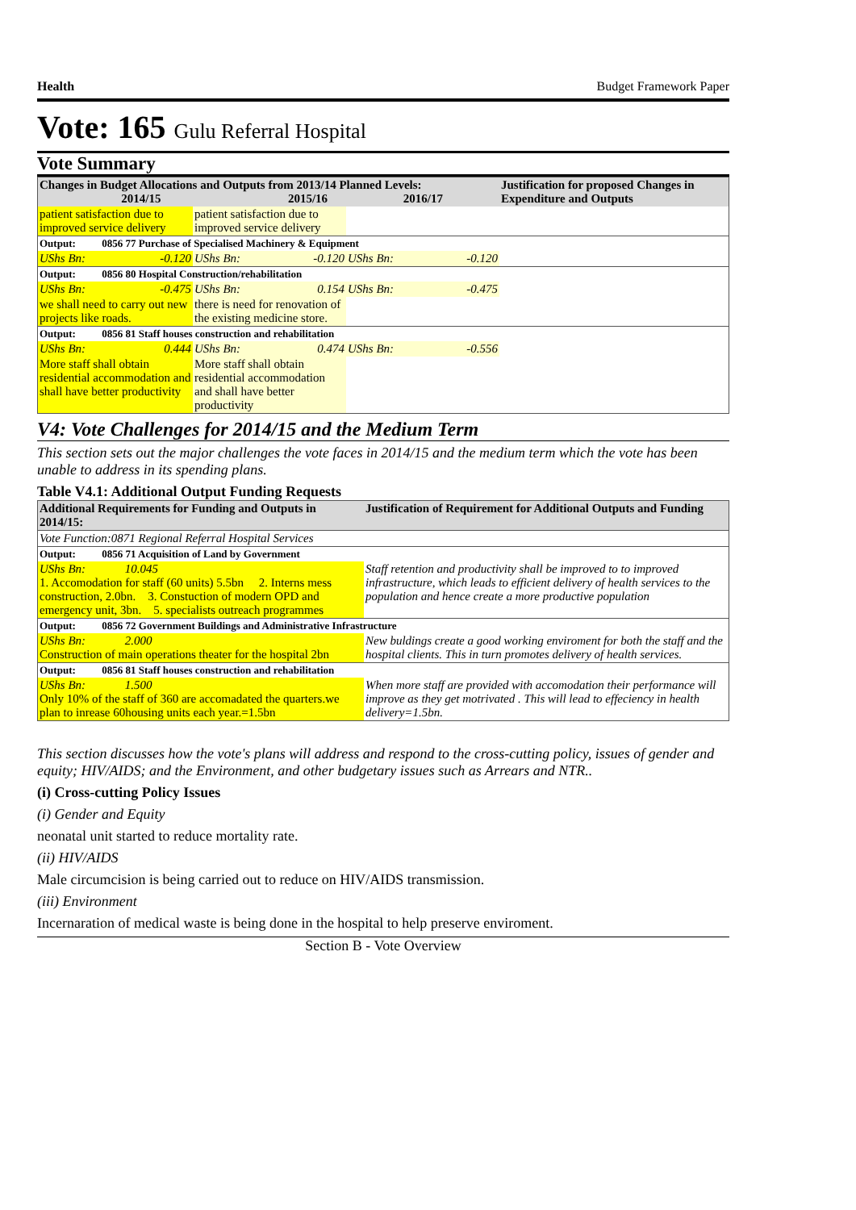Health Budget Framework Paper
Vote: 165 Gulu Referral Hospital
Vote Summary
| Changes in Budget Allocations and Outputs from 2013/14 Planned Levels: 2014/15 2015/16 2016/17 | | | | Justification for proposed Changes in Expenditure and Outputs |
| --- | --- | --- | --- | --- |
| patient satisfaction due to improved service delivery | patient satisfaction due to improved service delivery | | | |
| Output: 0856 77 Purchase of Specialised Machinery & Equipment | | | | |
| UShs Bn: -0.120 | UShs Bn: -0.120 | UShs Bn: -0.120 | | |
| Output: 0856 80 Hospital Construction/rehabilitation | | | | |
| UShs Bn: -0.475 | UShs Bn: 0.154 | UShs Bn: -0.475 | | |
| we shall need to carry out new projects like roads. | there is need for renovation of the existing medicine store. | | | |
| Output: 0856 81 Staff houses construction and rehabilitation | | | | |
| UShs Bn: 0.444 | UShs Bn: 0.474 | UShs Bn: -0.556 | | |
| More staff shall obtain residential accommodation and shall have better productivity | More staff shall obtain residential accommodation and shall have better productivity | | | |
V4: Vote Challenges for 2014/15 and the Medium Term
This section sets out the major challenges the vote faces in 2014/15 and the medium term which the vote has been unable to address in its spending plans.
Table V4.1: Additional Output Funding Requests
| Additional Requirements for Funding and Outputs in 2014/15: | Justification of Requirement for Additional Outputs and Funding |
| --- | --- |
| Vote Function:0871 Regional Referral Hospital Services | |
| Output: 0856 71 Acquisition of Land by Government | |
| UShs Bn: 10.045 1. Accomodation for staff (60 units) 5.5bn 2. Interns mess construction, 2.0bn. 3. Constuction of modern OPD and emergency unit, 3bn. 5. specialists outreach programmes | Staff retention and productivity shall be improved to to improved infrastructure, which leads to efficient delivery of health services to the population and hence create a more productive population |
| Output: 0856 72 Government Buildings and Administrative Infrastructure | |
| UShs Bn: 2.000 Construction of main operations theater for the hospital 2bn | New buldings create a good working enviroment for both the staff and the hospital clients. This in turn promotes delivery of health services. |
| Output: 0856 81 Staff houses construction and rehabilitation | |
| UShs Bn: 1.500 Only 10% of the staff of 360 are accomadated the quarters.we plan to inrease 60housing units each year.=1.5bn | When more staff are provided with accomodation their performance will improve as they get motrivated . This will lead to effeciency in health delivery=1.5bn. |
This section discusses how the vote's plans will address and respond to the cross-cutting policy, issues of gender and equity; HIV/AIDS; and the Environment, and other budgetary issues such as Arrears and NTR..
(i) Cross-cutting Policy Issues
(i) Gender and Equity
neonatal unit started to reduce mortality rate.
(ii) HIV/AIDS
Male circumcision is being carried out to reduce on HIV/AIDS transmission.
(iii) Environment
Incernaration of medical waste is being done in the hospital to help preserve enviroment.
Section B - Vote Overview